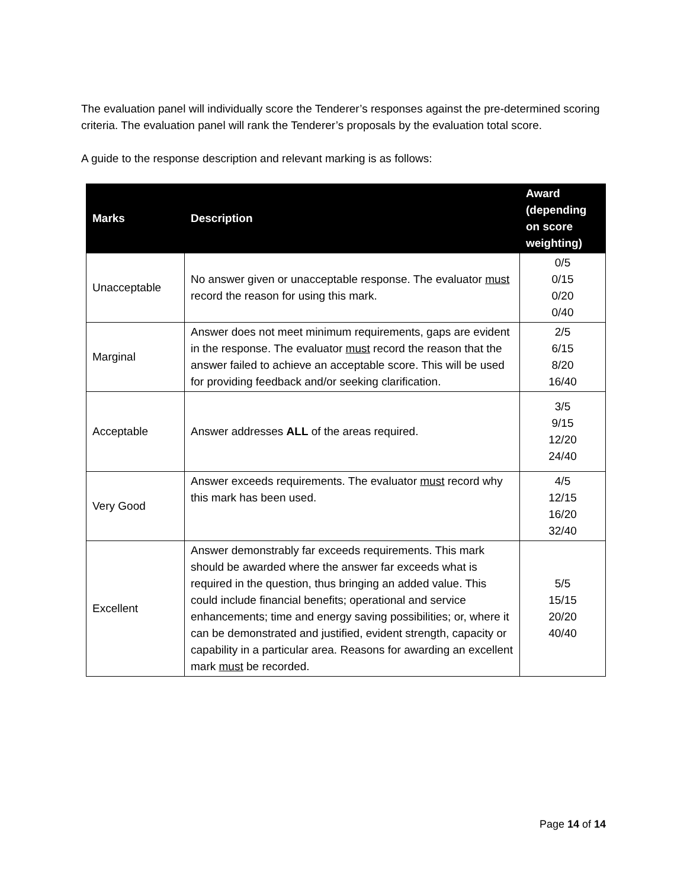The evaluation panel will individually score the Tenderer’s responses against the pre-determined scoring criteria. The evaluation panel will rank the Tenderer’s proposals by the evaluation total score.
A guide to the response description and relevant marking is as follows:
| Marks | Description | Award (depending on score weighting) |
| --- | --- | --- |
| Unacceptable | No answer given or unacceptable response. The evaluator must record the reason for using this mark. | 0/5 0/15 0/20 0/40 |
| Marginal | Answer does not meet minimum requirements, gaps are evident in the response. The evaluator must record the reason that the answer failed to achieve an acceptable score. This will be used for providing feedback and/or seeking clarification. | 2/5 6/15 8/20 16/40 |
| Acceptable | Answer addresses ALL of the areas required. | 3/5 9/15 12/20 24/40 |
| Very Good | Answer exceeds requirements. The evaluator must record why this mark has been used. | 4/5 12/15 16/20 32/40 |
| Excellent | Answer demonstrably far exceeds requirements. This mark should be awarded where the answer far exceeds what is required in the question, thus bringing an added value. This could include financial benefits; operational and service enhancements; time and energy saving possibilities; or, where it can be demonstrated and justified, evident strength, capacity or capability in a particular area. Reasons for awarding an excellent mark must be recorded. | 5/5 15/15 20/20 40/40 |
Page 14 of 14